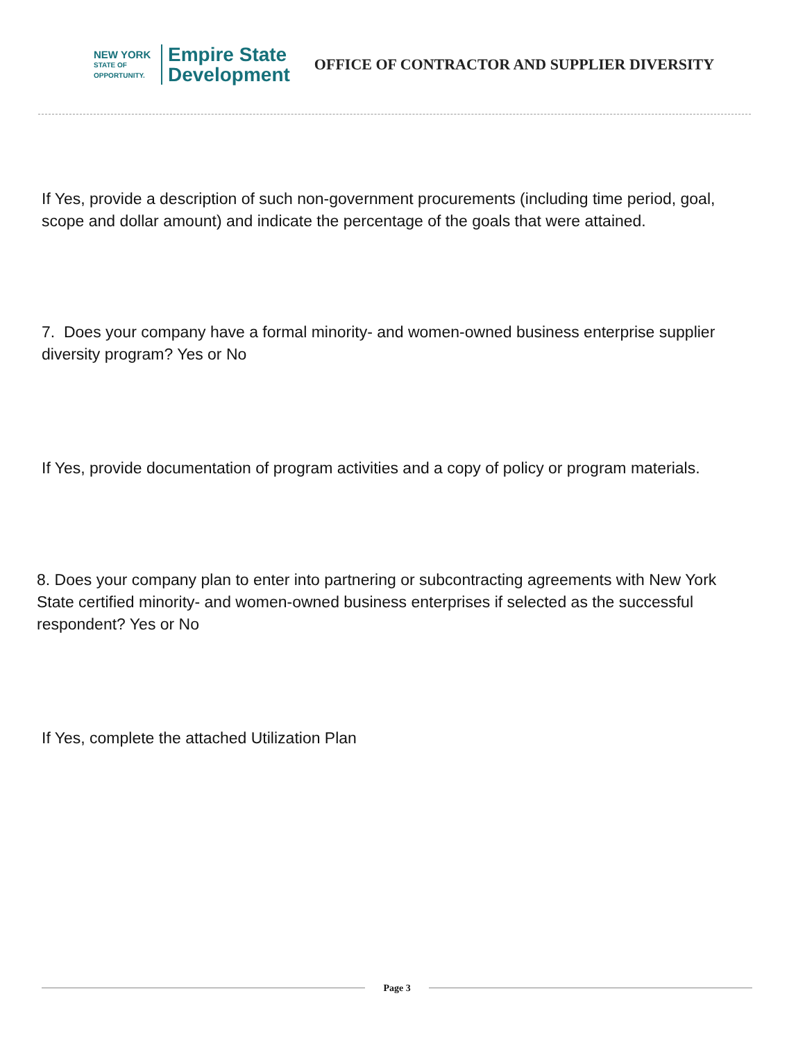NEW YORK
STATE OF
OPPORTUNITY.
Empire State
Development
OFFICE OF CONTRACTOR AND SUPPLIER DIVERSITY
If Yes, provide a description of such non-government procurements (including time period, goal, scope and dollar amount) and indicate the percentage of the goals that were attained.
7. Does your company have a formal minority- and women-owned business enterprise supplier diversity program? Yes or No
If Yes, provide documentation of program activities and a copy of policy or program materials.
8. Does your company plan to enter into partnering or subcontracting agreements with New York State certified minority- and women-owned business enterprises if selected as the successful respondent? Yes or No
If Yes, complete the attached Utilization Plan
Page 3